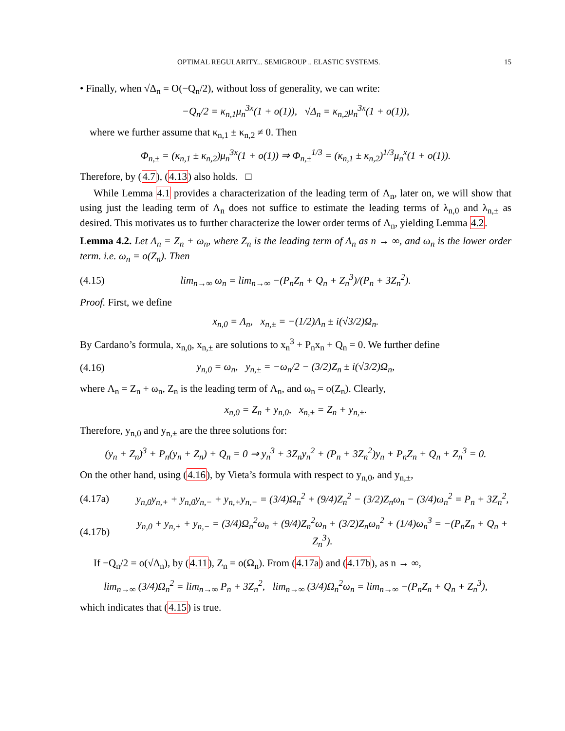OPTIMAL REGULARITY... SEMIGROUP .. ELASTIC SYSTEMS. 15
• Finally, when √Δ<sub>n</sub> = O(−Q<sub>n</sub>/2), without loss of generality, we can write:
−Q<sub>n</sub>/2 = κ<sub>n,1</sub>μ<sub>n</sub><sup>3x</sup>(1 + o(1)), √Δ<sub>n</sub> = κ<sub>n,2</sub>μ<sub>n</sub><sup>3x</sup>(1 + o(1)),
where we further assume that κ<sub>n,1</sub> ± κ<sub>n,2</sub> ≠ 0. Then
Φ<sub>n,±</sub> = (κ<sub>n,1</sub> ± κ<sub>n,2</sub>)μ<sub>n</sub><sup>3x</sup>(1 + o(1)) ⇒ Φ<sub>n,±</sub><sup>1/3</sup> = (κ<sub>n,1</sub> ± κ<sub>n,2</sub>)<sup>1/3</sup>μ<sub>n</sub><sup>x</sup>(1 + o(1)).
Therefore, by (4.7), (4.13) also holds. □
While Lemma 4.1 provides a characterization of the leading term of Λ<sub>n</sub>, later on, we will show that using just the leading term of Λ<sub>n</sub> does not suffice to estimate the leading terms of λ<sub>n,0</sub> and λ<sub>n,±</sub> as desired. This motivates us to further characterize the lower order terms of Λ<sub>n</sub>, yielding Lemma 4.2.
Lemma 4.2. Let Λ<sub>n</sub> = Z<sub>n</sub> + ω<sub>n</sub>, where Z<sub>n</sub> is the leading term of Λ<sub>n</sub> as n → ∞, and ω<sub>n</sub> is the lower order term. i.e. ω<sub>n</sub> = o(Z<sub>n</sub>). Then
(4.15) lim<sub>n→∞</sub> ω<sub>n</sub> = lim<sub>n→∞</sub> −(P<sub>n</sub>Z<sub>n</sub> + Q<sub>n</sub> + Z<sub>n</sub><sup>3</sup>)/(P<sub>n</sub> + 3Z<sub>n</sub><sup>2</sup>).
Proof. First, we define
x<sub>n,0</sub> = Λ<sub>n</sub>, x<sub>n,±</sub> = −(1/2)Λ<sub>n</sub> ± i(√3/2)Ω<sub>n</sub>.
By Cardano’s formula, x<sub>n,0</sub>, x<sub>n,±</sub> are solutions to x<sub>n</sub><sup>3</sup> + P<sub>n</sub>x<sub>n</sub> + Q<sub>n</sub> = 0. We further define
(4.16) y<sub>n,0</sub> = ω<sub>n</sub>, y<sub>n,±</sub> = −ω<sub>n</sub>/2 − (3/2)Z<sub>n</sub> ± i(√3/2)Ω<sub>n</sub>,
where Λ<sub>n</sub> = Z<sub>n</sub> + ω<sub>n</sub>, Z<sub>n</sub> is the leading term of Λ<sub>n</sub>, and ω<sub>n</sub> = o(Z<sub>n</sub>). Clearly,
x<sub>n,0</sub> = Z<sub>n</sub> + y<sub>n,0</sub>, x<sub>n,±</sub> = Z<sub>n</sub> + y<sub>n,±</sub>.
Therefore, y<sub>n,0</sub> and y<sub>n,±</sub> are the three solutions for:
(y<sub>n</sub> + Z<sub>n</sub>)<sup>3</sup> + P<sub>n</sub>(y<sub>n</sub> + Z<sub>n</sub>) + Q<sub>n</sub> = 0 ⇒ y<sub>n</sub><sup>3</sup> + 3Z<sub>n</sub>y<sub>n</sub><sup>2</sup> + (P<sub>n</sub> + 3Z<sub>n</sub><sup>2</sup>)y<sub>n</sub> + P<sub>n</sub>Z<sub>n</sub> + Q<sub>n</sub> + Z<sub>n</sub><sup>3</sup> = 0.
On the other hand, using (4.16), by Vieta’s formula with respect to y<sub>n,0</sub>, and y<sub>n,±</sub>,
(4.17a) y<sub>n,0</sub>y<sub>n,+</sub> + y<sub>n,0</sub>y<sub>n,−</sub> + y<sub>n,+</sub>y<sub>n,−</sub> = (3/4)Ω<sub>n</sub><sup>2</sup> + (9/4)Z<sub>n</sub><sup>2</sup> − (3/2)Z<sub>n</sub>ω<sub>n</sub> − (3/4)ω<sub>n</sub><sup>2</sup> = P<sub>n</sub> + 3Z<sub>n</sub><sup>2</sup>,
(4.17b) y<sub>n,0</sub> + y<sub>n,+</sub> + y<sub>n,−</sub> = (3/4)Ω<sub>n</sub><sup>2</sup>ω<sub>n</sub> + (9/4)Z<sub>n</sub><sup>2</sup>ω<sub>n</sub> + (3/2)Z<sub>n</sub>ω<sub>n</sub><sup>2</sup> + (1/4)ω<sub>n</sub><sup>3</sup> = −(P<sub>n</sub>Z<sub>n</sub> + Q<sub>n</sub> + Z<sub>n</sub><sup>3</sup>).
If −Q<sub>n</sub>/2 = o(√Δ<sub>n</sub>), by (4.11), Z<sub>n</sub> = o(Ω<sub>n</sub>). From (4.17a) and (4.17b), as n → ∞,
lim<sub>n→∞</sub> (3/4)Ω<sub>n</sub><sup>2</sup> = lim<sub>n→∞</sub> P<sub>n</sub> + 3Z<sub>n</sub><sup>2</sup>, lim<sub>n→∞</sub> (3/4)Ω<sub>n</sub><sup>2</sup>ω<sub>n</sub> = lim<sub>n→∞</sub> −(P<sub>n</sub>Z<sub>n</sub> + Q<sub>n</sub> + Z<sub>n</sub><sup>3</sup>),
which indicates that (4.15) is true.